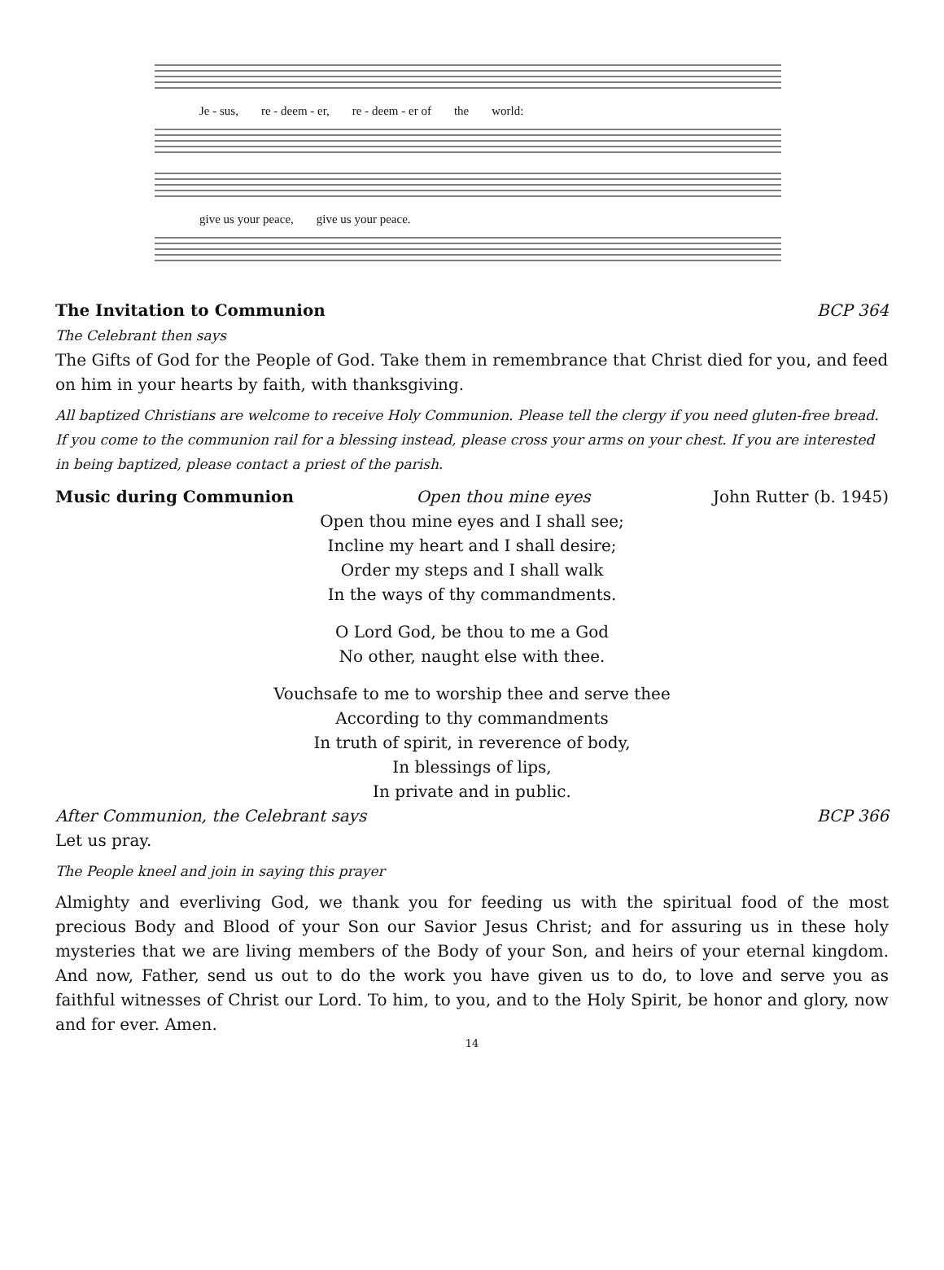Je - sus, re - deem - er, re - deem - er of the world:
give us your peace, give us your peace.
The Invitation to Communion BCP 364
The Celebrant then says
The Gifts of God for the People of God. Take them in remembrance that Christ died for you, and feed on him in your hearts by faith, with thanksgiving.
All baptized Christians are welcome to receive Holy Communion. Please tell the clergy if you need gluten-free bread. If you come to the communion rail for a blessing instead, please cross your arms on your chest. If you are interested in being baptized, please contact a priest of the parish.
Music during Communion Open thou mine eyes John Rutter (b. 1945)
Open thou mine eyes and I shall see;
Incline my heart and I shall desire;
Order my steps and I shall walk
In the ways of thy commandments.
O Lord God, be thou to me a God
No other, naught else with thee.
Vouchsafe to me to worship thee and serve thee
According to thy commandments
In truth of spirit, in reverence of body,
In blessings of lips,
In private and in public.
After Communion, the Celebrant says BCP 366
Let us pray.
The People kneel and join in saying this prayer
Almighty and everliving God, we thank you for feeding us with the spiritual food of the most precious Body and Blood of your Son our Savior Jesus Christ; and for assuring us in these holy mysteries that we are living members of the Body of your Son, and heirs of your eternal kingdom. And now, Father, send us out to do the work you have given us to do, to love and serve you as faithful witnesses of Christ our Lord. To him, to you, and to the Holy Spirit, be honor and glory, now and for ever. Amen.
14